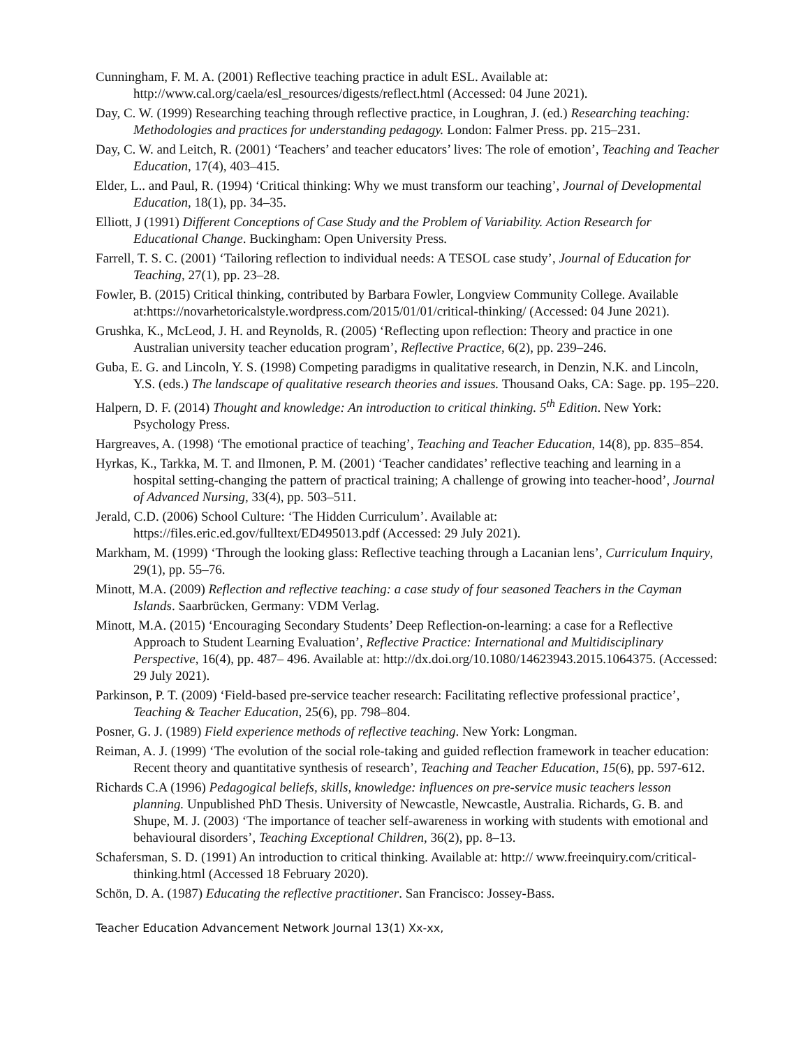Cunningham, F. M. A. (2001) Reflective teaching practice in adult ESL. Available at: http://www.cal.org/caela/esl_resources/digests/reflect.html (Accessed: 04 June 2021).
Day, C. W. (1999) Researching teaching through reflective practice, in Loughran, J. (ed.) Researching teaching: Methodologies and practices for understanding pedagogy. London: Falmer Press. pp. 215–231.
Day, C. W. and Leitch, R. (2001) ‘Teachers’ and teacher educators’ lives: The role of emotion’, Teaching and Teacher Education, 17(4), 403–415.
Elder, L.. and Paul, R. (1994) ‘Critical thinking: Why we must transform our teaching’, Journal of Developmental Education, 18(1), pp. 34–35.
Elliott, J (1991) Different Conceptions of Case Study and the Problem of Variability. Action Research for Educational Change. Buckingham: Open University Press.
Farrell, T. S. C. (2001) ‘Tailoring reflection to individual needs: A TESOL case study’, Journal of Education for Teaching, 27(1), pp. 23–28.
Fowler, B. (2015) Critical thinking, contributed by Barbara Fowler, Longview Community College. Available at:https://novarhetoricalstyle.wordpress.com/2015/01/01/critical-thinking/ (Accessed: 04 June 2021).
Grushka, K., McLeod, J. H. and Reynolds, R. (2005) ‘Reflecting upon reflection: Theory and practice in one Australian university teacher education program’, Reflective Practice, 6(2), pp. 239–246.
Guba, E. G. and Lincoln, Y. S. (1998) Competing paradigms in qualitative research, in Denzin, N.K. and Lincoln, Y.S. (eds.) The landscape of qualitative research theories and issues. Thousand Oaks, CA: Sage. pp. 195–220.
Halpern, D. F. (2014) Thought and knowledge: An introduction to critical thinking. 5<sup>th</sup> Edition. New York: Psychology Press.
Hargreaves, A. (1998) ‘The emotional practice of teaching’, Teaching and Teacher Education, 14(8), pp. 835–854.
Hyrkas, K., Tarkka, M. T. and Ilmonen, P. M. (2001) ‘Teacher candidates’ reflective teaching and learning in a hospital setting-changing the pattern of practical training; A challenge of growing into teacher-hood’, Journal of Advanced Nursing, 33(4), pp. 503–511.
Jerald, C.D. (2006) School Culture: ‘The Hidden Curriculum’. Available at: https://files.eric.ed.gov/fulltext/ED495013.pdf (Accessed: 29 July 2021).
Markham, M. (1999) ‘Through the looking glass: Reflective teaching through a Lacanian lens’, Curriculum Inquiry, 29(1), pp. 55–76.
Minott, M.A. (2009) Reflection and reflective teaching: a case study of four seasoned Teachers in the Cayman Islands. Saarbrücken, Germany: VDM Verlag.
Minott, M.A. (2015) ‘Encouraging Secondary Students’ Deep Reflection-on-learning: a case for a Reflective Approach to Student Learning Evaluation’, Reflective Practice: International and Multidisciplinary Perspective, 16(4), pp. 487– 496. Available at: http://dx.doi.org/10.1080/14623943.2015.1064375. (Accessed: 29 July 2021).
Parkinson, P. T. (2009) ‘Field-based pre-service teacher research: Facilitating reflective professional practice’, Teaching & Teacher Education, 25(6), pp. 798–804.
Posner, G. J. (1989) Field experience methods of reflective teaching. New York: Longman.
Reiman, A. J. (1999) ‘The evolution of the social role-taking and guided reflection framework in teacher education: Recent theory and quantitative synthesis of research’, Teaching and Teacher Education, 15(6), pp. 597-612.
Richards C.A (1996) Pedagogical beliefs, skills, knowledge: influences on pre-service music teachers lesson planning. Unpublished PhD Thesis. University of Newcastle, Newcastle, Australia. Richards, G. B. and Shupe, M. J. (2003) ‘The importance of teacher self-awareness in working with students with emotional and behavioural disorders’, Teaching Exceptional Children, 36(2), pp. 8–13.
Schafersman, S. D. (1991) An introduction to critical thinking. Available at: http:// www.freeinquiry.com/critical-thinking.html (Accessed 18 February 2020).
Schön, D. A. (1987) Educating the reflective practitioner. San Francisco: Jossey-Bass.
Teacher Education Advancement Network Journal 13(1) Xx-xx,